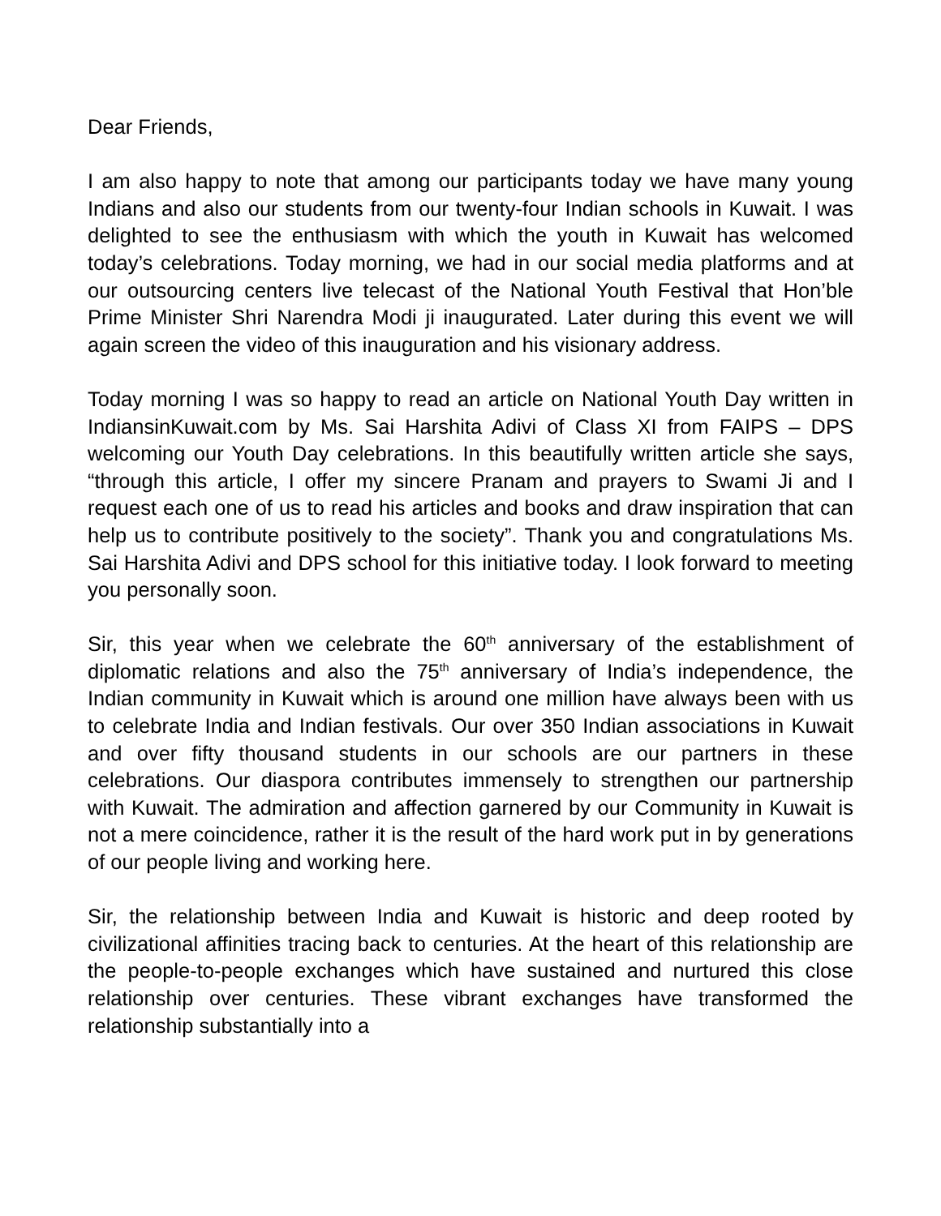Dear Friends,
I am also happy to note that among our participants today we have many young Indians and also our students from our twenty-four Indian schools in Kuwait. I was delighted to see the enthusiasm with which the youth in Kuwait has welcomed today’s celebrations. Today morning, we had in our social media platforms and at our outsourcing centers live telecast of the National Youth Festival that Hon’ble Prime Minister Shri Narendra Modi ji inaugurated. Later during this event we will again screen the video of this inauguration and his visionary address.
Today morning I was so happy to read an article on National Youth Day written in IndiansinKuwait.com by Ms. Sai Harshita Adivi of Class XI from FAIPS – DPS welcoming our Youth Day celebrations. In this beautifully written article she says, “through this article, I offer my sincere Pranam and prayers to Swami Ji and I request each one of us to read his articles and books and draw inspiration that can help us to contribute positively to the society”. Thank you and congratulations Ms. Sai Harshita Adivi and DPS school for this initiative today. I look forward to meeting you personally soon.
Sir, this year when we celebrate the 60<sup>th</sup> anniversary of the establishment of diplomatic relations and also the 75<sup>th</sup> anniversary of India’s independence, the Indian community in Kuwait which is around one million have always been with us to celebrate India and Indian festivals. Our over 350 Indian associations in Kuwait and over fifty thousand students in our schools are our partners in these celebrations. Our diaspora contributes immensely to strengthen our partnership with Kuwait. The admiration and affection garnered by our Community in Kuwait is not a mere coincidence, rather it is the result of the hard work put in by generations of our people living and working here.
Sir, the relationship between India and Kuwait is historic and deep rooted by civilizational affinities tracing back to centuries. At the heart of this relationship are the people-to-people exchanges which have sustained and nurtured this close relationship over centuries. These vibrant exchanges have transformed the relationship substantially into a